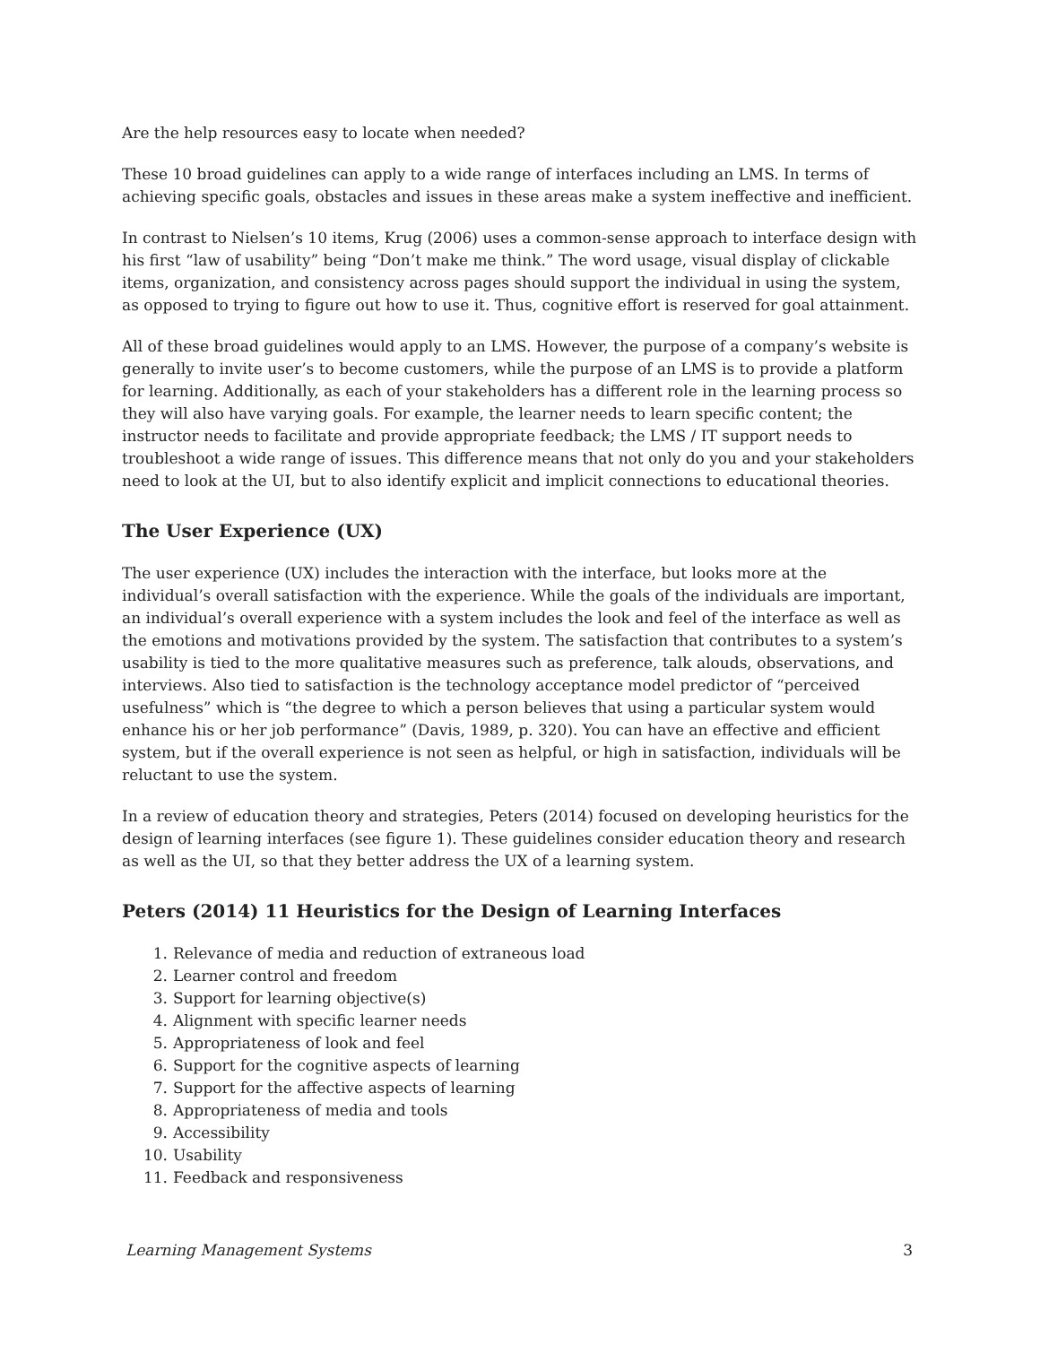Are the help resources easy to locate when needed?
These 10 broad guidelines can apply to a wide range of interfaces including an LMS. In terms of achieving specific goals, obstacles and issues in these areas make a system ineffective and inefficient.
In contrast to Nielsen’s 10 items, Krug (2006) uses a common-sense approach to interface design with his first “law of usability” being “Don’t make me think.” The word usage, visual display of clickable items, organization, and consistency across pages should support the individual in using the system, as opposed to trying to figure out how to use it. Thus, cognitive effort is reserved for goal attainment.
All of these broad guidelines would apply to an LMS. However, the purpose of a company’s website is generally to invite user’s to become customers, while the purpose of an LMS is to provide a platform for learning. Additionally, as each of your stakeholders has a different role in the learning process so they will also have varying goals. For example, the learner needs to learn specific content; the instructor needs to facilitate and provide appropriate feedback; the LMS / IT support needs to troubleshoot a wide range of issues. This difference means that not only do you and your stakeholders need to look at the UI, but to also identify explicit and implicit connections to educational theories.
The User Experience (UX)
The user experience (UX) includes the interaction with the interface, but looks more at the individual’s overall satisfaction with the experience. While the goals of the individuals are important, an individual’s overall experience with a system includes the look and feel of the interface as well as the emotions and motivations provided by the system. The satisfaction that contributes to a system’s usability is tied to the more qualitative measures such as preference, talk alouds, observations, and interviews. Also tied to satisfaction is the technology acceptance model predictor of “perceived usefulness” which is “the degree to which a person believes that using a particular system would enhance his or her job performance” (Davis, 1989, p. 320). You can have an effective and efficient system, but if the overall experience is not seen as helpful, or high in satisfaction, individuals will be reluctant to use the system.
In a review of education theory and strategies, Peters (2014) focused on developing heuristics for the design of learning interfaces (see figure 1). These guidelines consider education theory and research as well as the UI, so that they better address the UX of a learning system.
Peters (2014) 11 Heuristics for the Design of Learning Interfaces
1. Relevance of media and reduction of extraneous load
2. Learner control and freedom
3. Support for learning objective(s)
4. Alignment with specific learner needs
5. Appropriateness of look and feel
6. Support for the cognitive aspects of learning
7. Support for the affective aspects of learning
8. Appropriateness of media and tools
9. Accessibility
10. Usability
11. Feedback and responsiveness
Learning Management Systems 3